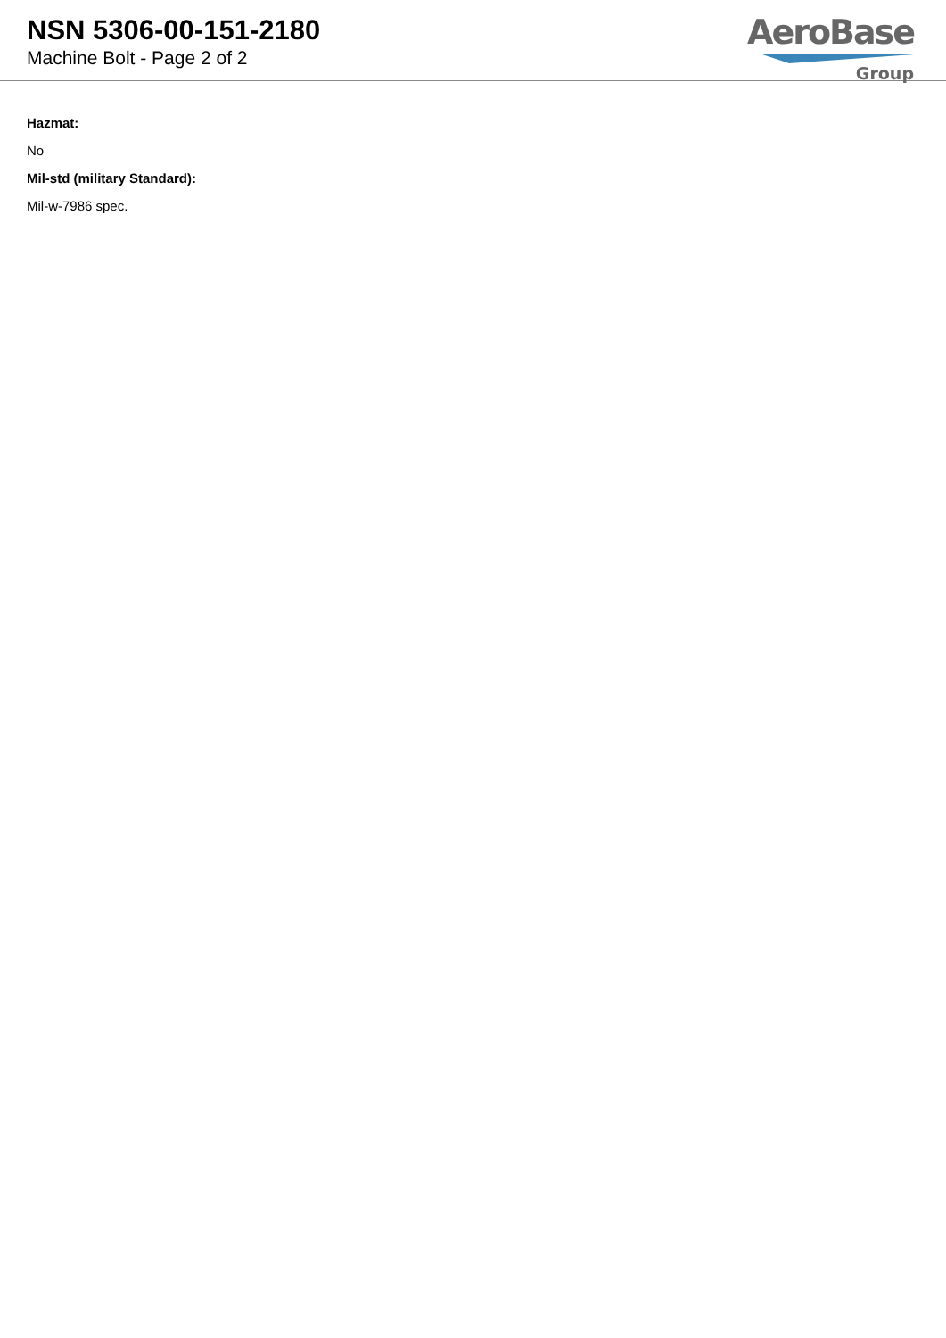NSN 5306-00-151-2180
Machine Bolt - Page 2 of 2
AeroBase
Group
Hazmat:
No
Mil-std (military Standard):
Mil-w-7986 spec.